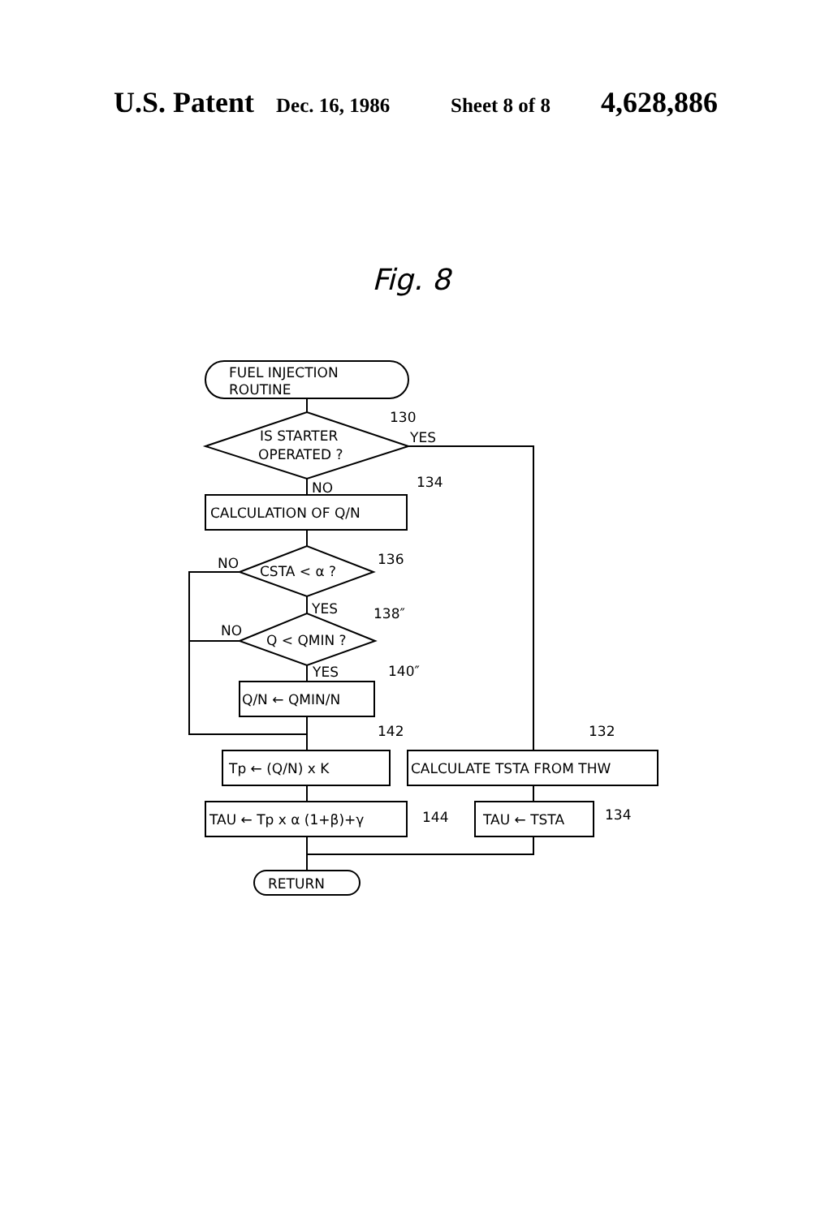U.S. Patent Dec. 16, 1986 Sheet 8 of 8 4,628,886
Fig. 8
FUEL INJECTION
ROUTINE
IS STARTER
OPERATED ?
130
YES
NO
134
CALCULATION OF Q/N
CSTA < α ?
NO
136
YES
138″
Q < QMIN ?
NO
YES
140″
Q/N ← QMIN/N
142
132
Tp ← (Q/N) x K
CALCULATE TSTA FROM THW
TAU ← Tp x α (1+β)+γ
144
TAU ← TSTA
134
RETURN